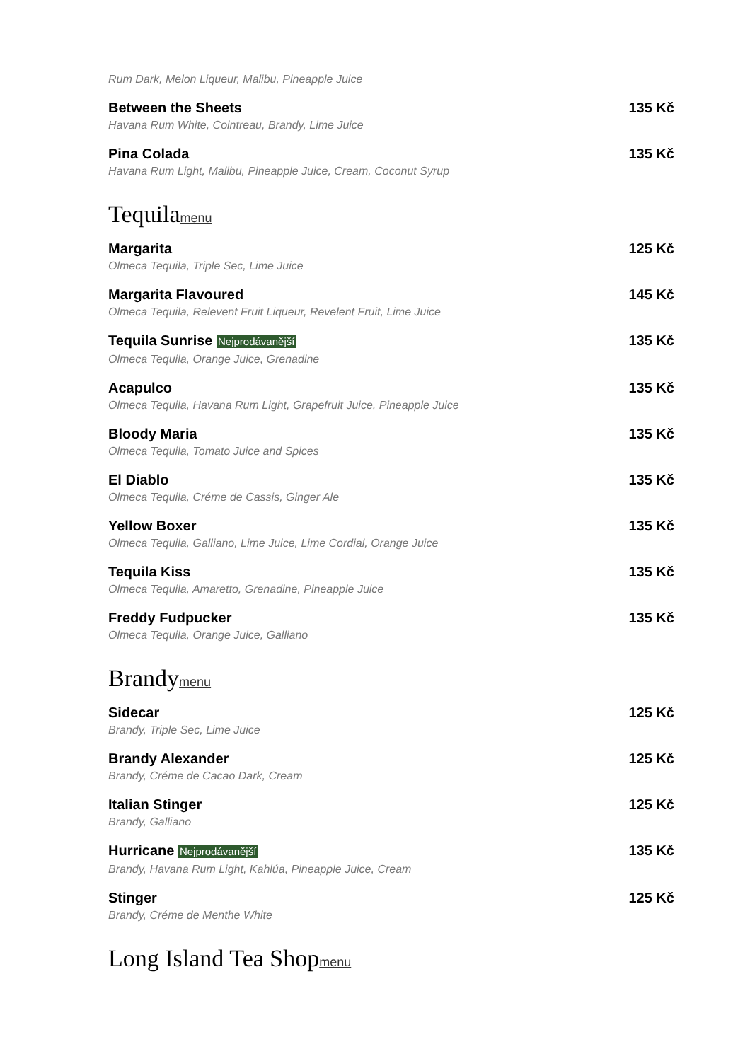Rum Dark, Melon Liqueur, Malibu, Pineapple Juice
Between the Sheets 135 Kč
Havana Rum White, Cointreau, Brandy, Lime Juice
Pina Colada 135 Kč
Havana Rum Light, Malibu, Pineapple Juice, Cream, Coconut Syrup
Tequilamenu
Margarita 125 Kč
Olmeca Tequila, Triple Sec, Lime Juice
Margarita Flavoured 145 Kč
Olmeca Tequila, Relevent Fruit Liqueur, Revelent Fruit, Lime Juice
Tequila Sunrise Nejprodávanější 135 Kč
Olmeca Tequila, Orange Juice, Grenadine
Acapulco 135 Kč
Olmeca Tequila, Havana Rum Light, Grapefruit Juice, Pineapple Juice
Bloody Maria 135 Kč
Olmeca Tequila, Tomato Juice and Spices
El Diablo 135 Kč
Olmeca Tequila, Créme de Cassis, Ginger Ale
Yellow Boxer 135 Kč
Olmeca Tequila, Galliano, Lime Juice, Lime Cordial, Orange Juice
Tequila Kiss 135 Kč
Olmeca Tequila, Amaretto, Grenadine, Pineapple Juice
Freddy Fudpucker 135 Kč
Olmeca Tequila, Orange Juice, Galliano
Brandymenu
Sidecar 125 Kč
Brandy, Triple Sec, Lime Juice
Brandy Alexander 125 Kč
Brandy, Créme de Cacao Dark, Cream
Italian Stinger 125 Kč
Brandy, Galliano
Hurricane Nejprodávanější 135 Kč
Brandy, Havana Rum Light, Kahlúa, Pineapple Juice, Cream
Stinger 125 Kč
Brandy, Créme de Menthe White
Long Island Tea Shopmenu